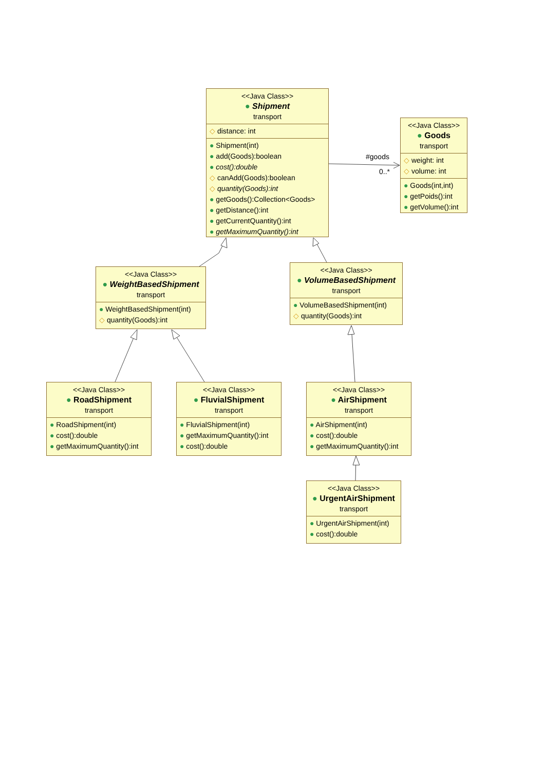#goods
0..*
<<Java Class>>
● Shipment
transport
◇ distance: int
● Shipment(int)
● add(Goods):boolean
● cost():double
◇ canAdd(Goods):boolean
◇ quantity(Goods):int
● getGoods():Collection<Goods>
● getDistance():int
● getCurrentQuantity():int
● getMaximumQuantity():int
<<Java Class>>
● Goods
transport
◇ weight: int
◇ volume: int
● Goods(int,int)
● getPoids():int
● getVolume():int
<<Java Class>>
● WeightBasedShipment
transport
● WeightBasedShipment(int)
◇ quantity(Goods):int
<<Java Class>>
● VolumeBasedShipment
transport
● VolumeBasedShipment(int)
◇ quantity(Goods):int
<<Java Class>>
● RoadShipment
transport
● RoadShipment(int)
● cost():double
● getMaximumQuantity():int
<<Java Class>>
● FluvialShipment
transport
● FluvialShipment(int)
● getMaximumQuantity():int
● cost():double
<<Java Class>>
● AirShipment
transport
● AirShipment(int)
● cost():double
● getMaximumQuantity():int
<<Java Class>>
● UrgentAirShipment
transport
● UrgentAirShipment(int)
● cost():double